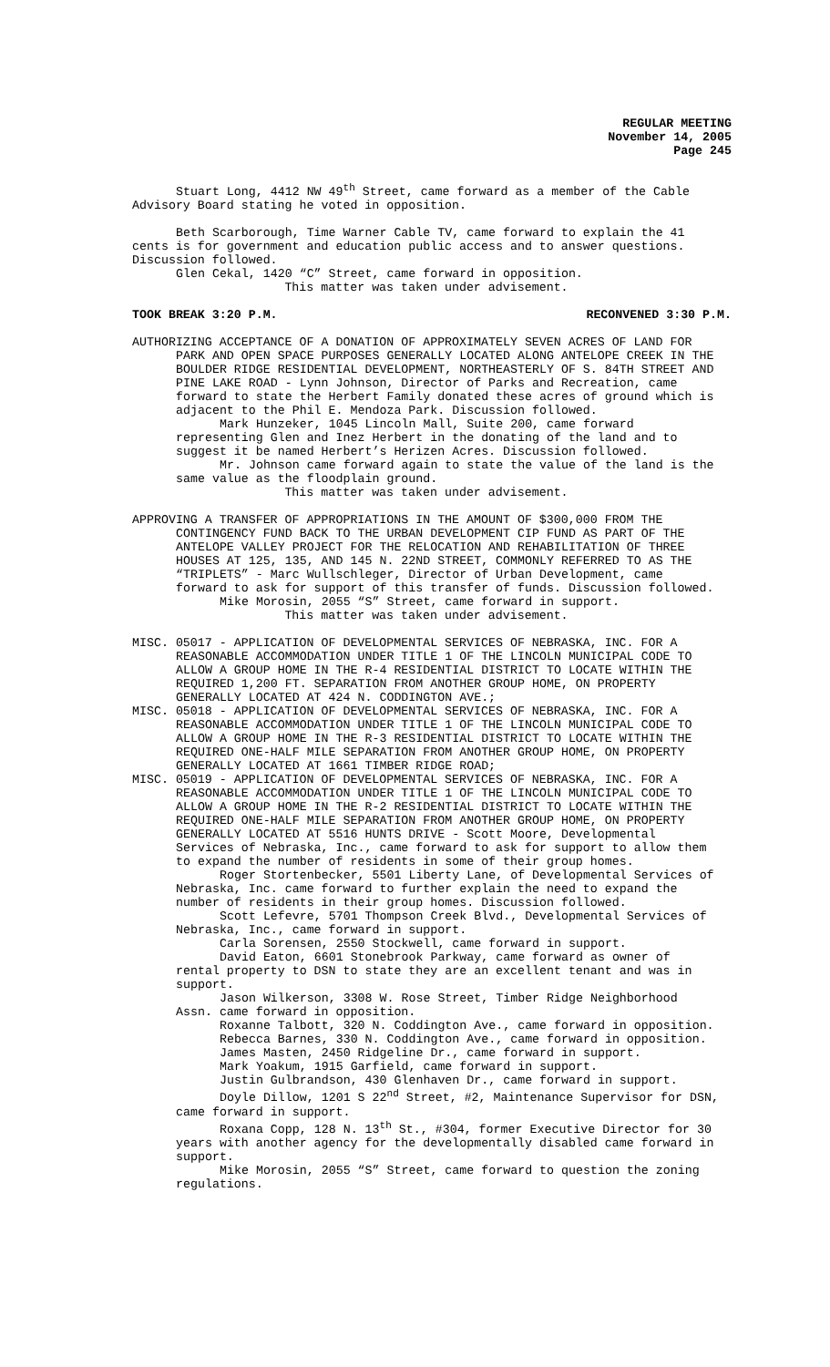REGULAR MEETING
November 14, 2005
Page 245
Stuart Long, 4412 NW 49<sup>th</sup> Street, came forward as a member of the Cable Advisory Board stating he voted in opposition.
Beth Scarborough, Time Warner Cable TV, came forward to explain the 41 cents is for government and education public access and to answer questions. Discussion followed.
Glen Cekal, 1420 “C” Street, came forward in opposition.
This matter was taken under advisement.
TOOK BREAK 3:20 P.M. RECONVENED 3:30 P.M.
AUTHORIZING ACCEPTANCE OF A DONATION OF APPROXIMATELY SEVEN ACRES OF LAND FOR PARK AND OPEN SPACE PURPOSES GENERALLY LOCATED ALONG ANTELOPE CREEK IN THE BOULDER RIDGE RESIDENTIAL DEVELOPMENT, NORTHEASTERLY OF S. 84TH STREET AND PINE LAKE ROAD - Lynn Johnson, Director of Parks and Recreation, came forward to state the Herbert Family donated these acres of ground which is adjacent to the Phil E. Mendoza Park. Discussion followed.
Mark Hunzeker, 1045 Lincoln Mall, Suite 200, came forward representing Glen and Inez Herbert in the donating of the land and to suggest it be named Herbert’s Herizen Acres. Discussion followed.
Mr. Johnson came forward again to state the value of the land is the same value as the floodplain ground.
This matter was taken under advisement.
APPROVING A TRANSFER OF APPROPRIATIONS IN THE AMOUNT OF $300,000 FROM THE CONTINGENCY FUND BACK TO THE URBAN DEVELOPMENT CIP FUND AS PART OF THE ANTELOPE VALLEY PROJECT FOR THE RELOCATION AND REHABILITATION OF THREE HOUSES AT 125, 135, AND 145 N. 22ND STREET, COMMONLY REFERRED TO AS THE “TRIPLETS” - Marc Wullschleger, Director of Urban Development, came forward to ask for support of this transfer of funds. Discussion followed.
Mike Morosin, 2055 “S” Street, came forward in support.
This matter was taken under advisement.
MISC. 05017 - APPLICATION OF DEVELOPMENTAL SERVICES OF NEBRASKA, INC. FOR A REASONABLE ACCOMMODATION UNDER TITLE 1 OF THE LINCOLN MUNICIPAL CODE TO ALLOW A GROUP HOME IN THE R-4 RESIDENTIAL DISTRICT TO LOCATE WITHIN THE REQUIRED 1,200 FT. SEPARATION FROM ANOTHER GROUP HOME, ON PROPERTY GENERALLY LOCATED AT 424 N. CODDINGTON AVE.;
MISC. 05018 - APPLICATION OF DEVELOPMENTAL SERVICES OF NEBRASKA, INC. FOR A REASONABLE ACCOMMODATION UNDER TITLE 1 OF THE LINCOLN MUNICIPAL CODE TO ALLOW A GROUP HOME IN THE R-3 RESIDENTIAL DISTRICT TO LOCATE WITHIN THE REQUIRED ONE-HALF MILE SEPARATION FROM ANOTHER GROUP HOME, ON PROPERTY GENERALLY LOCATED AT 1661 TIMBER RIDGE ROAD;
MISC. 05019 - APPLICATION OF DEVELOPMENTAL SERVICES OF NEBRASKA, INC. FOR A REASONABLE ACCOMMODATION UNDER TITLE 1 OF THE LINCOLN MUNICIPAL CODE TO ALLOW A GROUP HOME IN THE R-2 RESIDENTIAL DISTRICT TO LOCATE WITHIN THE REQUIRED ONE-HALF MILE SEPARATION FROM ANOTHER GROUP HOME, ON PROPERTY GENERALLY LOCATED AT 5516 HUNTS DRIVE - Scott Moore, Developmental Services of Nebraska, Inc., came forward to ask for support to allow them to expand the number of residents in some of their group homes.
Roger Stortenbecker, 5501 Liberty Lane, of Developmental Services of Nebraska, Inc. came forward to further explain the need to expand the number of residents in their group homes. Discussion followed.
Scott Lefevre, 5701 Thompson Creek Blvd., Developmental Services of Nebraska, Inc., came forward in support.
Carla Sorensen, 2550 Stockwell, came forward in support.
David Eaton, 6601 Stonebrook Parkway, came forward as owner of rental property to DSN to state they are an excellent tenant and was in support.
Jason Wilkerson, 3308 W. Rose Street, Timber Ridge Neighborhood Assn. came forward in opposition.
Roxanne Talbott, 320 N. Coddington Ave., came forward in opposition.
Rebecca Barnes, 330 N. Coddington Ave., came forward in opposition.
James Masten, 2450 Ridgeline Dr., came forward in support.
Mark Yoakum, 1915 Garfield, came forward in support.
Justin Gulbrandson, 430 Glenhaven Dr., came forward in support.
Doyle Dillow, 1201 S 22<sup>nd</sup> Street, #2, Maintenance Supervisor for DSN, came forward in support.
Roxana Copp, 128 N. 13<sup>th</sup> St., #304, former Executive Director for 30 years with another agency for the developmentally disabled came forward in support.
Mike Morosin, 2055 “S” Street, came forward to question the zoning regulations.